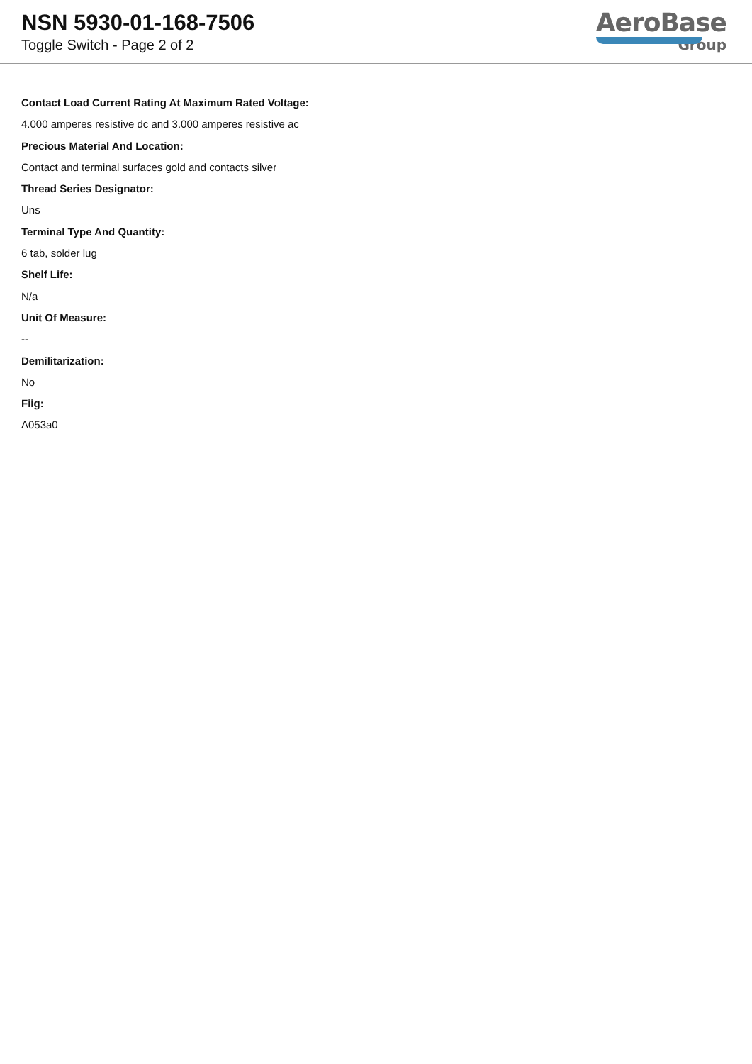NSN 5930-01-168-7506
Toggle Switch - Page 2 of 2
AeroBase
Group
Contact Load Current Rating At Maximum Rated Voltage:
4.000 amperes resistive dc and 3.000 amperes resistive ac
Precious Material And Location:
Contact and terminal surfaces gold and contacts silver
Thread Series Designator:
Uns
Terminal Type And Quantity:
6 tab, solder lug
Shelf Life:
N/a
Unit Of Measure:
--
Demilitarization:
No
Fiig:
A053a0